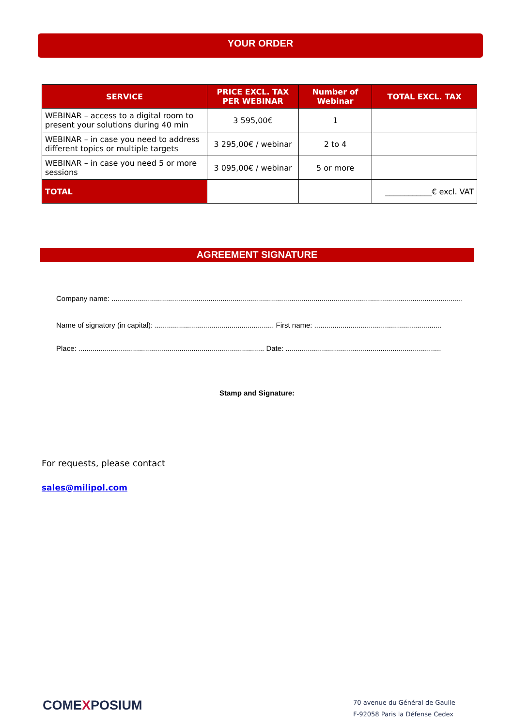YOUR ORDER
| SERVICE | PRICE EXCL. TAX PER WEBINAR | Number of Webinar | TOTAL EXCL. TAX |
| --- | --- | --- | --- |
| WEBINAR – access to a digital room to present your solutions during 40 min | 3 595,00€ | 1 | |
| WEBINAR – in case you need to address different topics or multiple targets | 3 295,00€ / webinar | 2 to 4 | |
| WEBINAR – in case you need 5 or more sessions | 3 095,00€ / webinar | 5 or more | |
| TOTAL | | | ____________€ excl. VAT |
AGREEMENT SIGNATURE
Company name: ..............................................................................................................................................................................
Name of signatory (in capital): ........................................................... First name: ...............................................................
Place: ............................................................................................ Date: .............................................................................
Stamp and Signature:
For requests, please contact
sales@milipol.com
COMEXPOSIUM
70 avenue du Général de Gaulle
F-92058 Paris la Défense Cedex